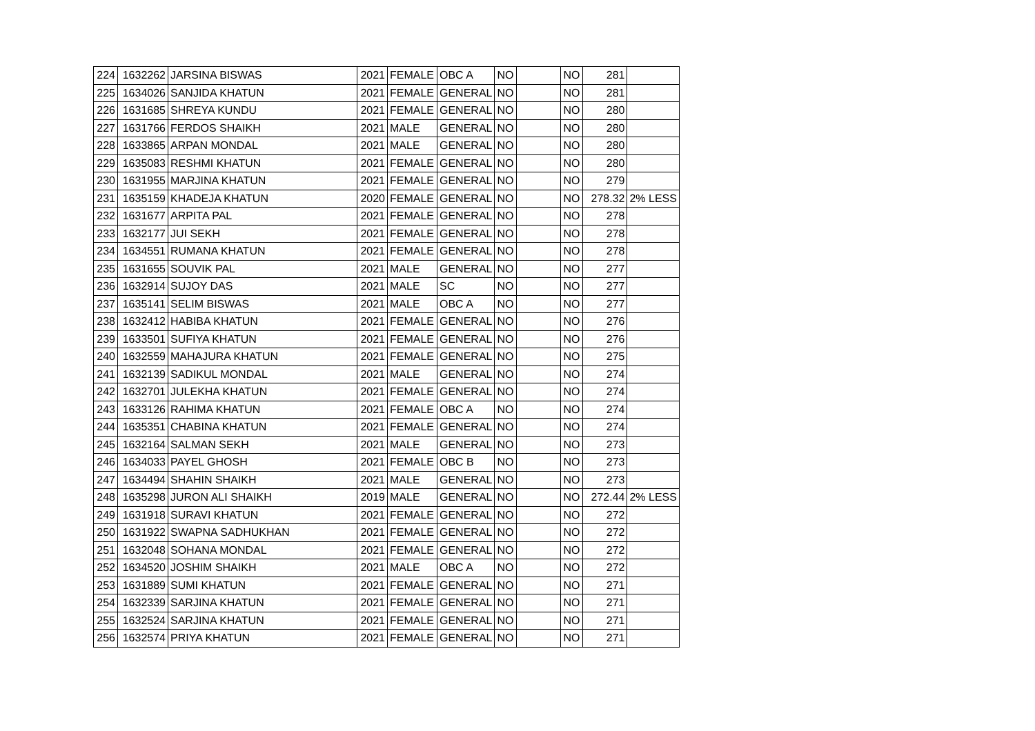| 224 | 1632262 | JARSINA BISWAS | 2021 | FEMALE | OBC A | NO | | NO | 281 | |
| 225 | 1634026 | SANJIDA KHATUN | 2021 | FEMALE | GENERAL | NO | | NO | 281 | |
| 226 | 1631685 | SHREYA KUNDU | 2021 | FEMALE | GENERAL | NO | | NO | 280 | |
| 227 | 1631766 | FERDOS SHAIKH | 2021 | MALE | GENERAL | NO | | NO | 280 | |
| 228 | 1633865 | ARPAN MONDAL | 2021 | MALE | GENERAL | NO | | NO | 280 | |
| 229 | 1635083 | RESHMI KHATUN | 2021 | FEMALE | GENERAL | NO | | NO | 280 | |
| 230 | 1631955 | MARJINA KHATUN | 2021 | FEMALE | GENERAL | NO | | NO | 279 | |
| 231 | 1635159 | KHADEJA KHATUN | 2020 | FEMALE | GENERAL | NO | | NO | 278.32 | 2% LESS |
| 232 | 1631677 | ARPITA PAL | 2021 | FEMALE | GENERAL | NO | | NO | 278 | |
| 233 | 1632177 | JUI SEKH | 2021 | FEMALE | GENERAL | NO | | NO | 278 | |
| 234 | 1634551 | RUMANA KHATUN | 2021 | FEMALE | GENERAL | NO | | NO | 278 | |
| 235 | 1631655 | SOUVIK PAL | 2021 | MALE | GENERAL | NO | | NO | 277 | |
| 236 | 1632914 | SUJOY DAS | 2021 | MALE | SC | NO | | NO | 277 | |
| 237 | 1635141 | SELIM BISWAS | 2021 | MALE | OBC A | NO | | NO | 277 | |
| 238 | 1632412 | HABIBA KHATUN | 2021 | FEMALE | GENERAL | NO | | NO | 276 | |
| 239 | 1633501 | SUFIYA KHATUN | 2021 | FEMALE | GENERAL | NO | | NO | 276 | |
| 240 | 1632559 | MAHAJURA KHATUN | 2021 | FEMALE | GENERAL | NO | | NO | 275 | |
| 241 | 1632139 | SADIKUL MONDAL | 2021 | MALE | GENERAL | NO | | NO | 274 | |
| 242 | 1632701 | JULEKHA KHATUN | 2021 | FEMALE | GENERAL | NO | | NO | 274 | |
| 243 | 1633126 | RAHIMA KHATUN | 2021 | FEMALE | OBC A | NO | | NO | 274 | |
| 244 | 1635351 | CHABINA KHATUN | 2021 | FEMALE | GENERAL | NO | | NO | 274 | |
| 245 | 1632164 | SALMAN SEKH | 2021 | MALE | GENERAL | NO | | NO | 273 | |
| 246 | 1634033 | PAYEL GHOSH | 2021 | FEMALE | OBC B | NO | | NO | 273 | |
| 247 | 1634494 | SHAHIN SHAIKH | 2021 | MALE | GENERAL | NO | | NO | 273 | |
| 248 | 1635298 | JURON ALI SHAIKH | 2019 | MALE | GENERAL | NO | | NO | 272.44 | 2% LESS |
| 249 | 1631918 | SURAVI KHATUN | 2021 | FEMALE | GENERAL | NO | | NO | 272 | |
| 250 | 1631922 | SWAPNA SADHUKHAN | 2021 | FEMALE | GENERAL | NO | | NO | 272 | |
| 251 | 1632048 | SOHANA MONDAL | 2021 | FEMALE | GENERAL | NO | | NO | 272 | |
| 252 | 1634520 | JOSHIM SHAIKH | 2021 | MALE | OBC A | NO | | NO | 272 | |
| 253 | 1631889 | SUMI KHATUN | 2021 | FEMALE | GENERAL | NO | | NO | 271 | |
| 254 | 1632339 | SARJINA KHATUN | 2021 | FEMALE | GENERAL | NO | | NO | 271 | |
| 255 | 1632524 | SARJINA KHATUN | 2021 | FEMALE | GENERAL | NO | | NO | 271 | |
| 256 | 1632574 | PRIYA KHATUN | 2021 | FEMALE | GENERAL | NO | | NO | 271 | |